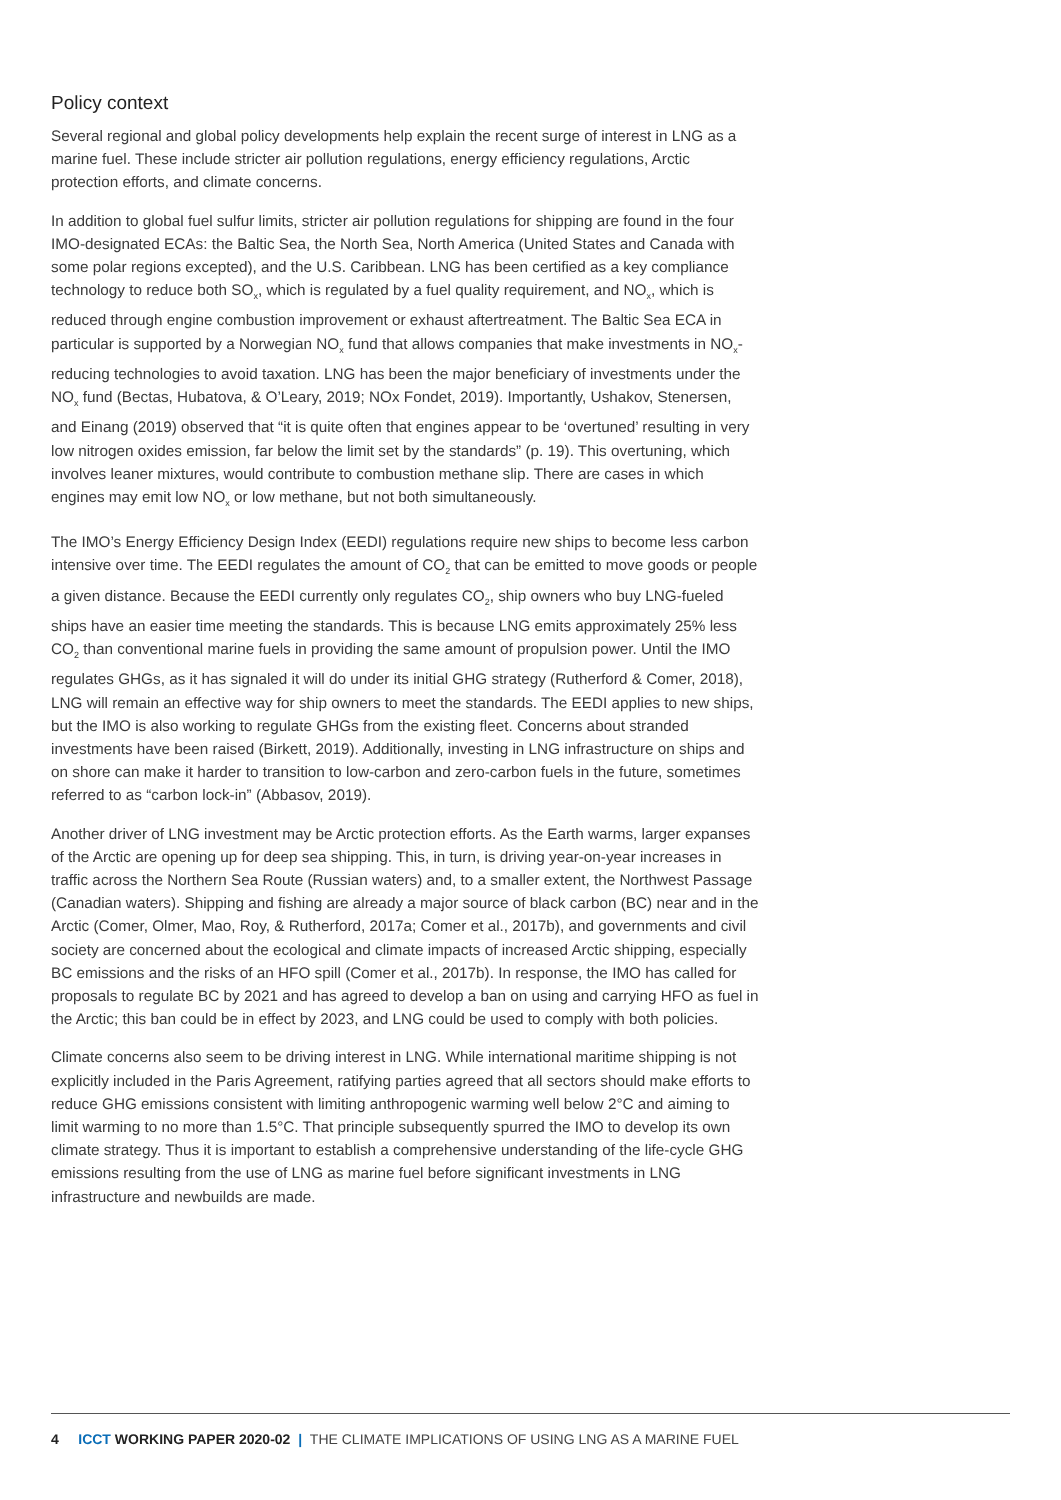Policy context
Several regional and global policy developments help explain the recent surge of interest in LNG as a marine fuel. These include stricter air pollution regulations, energy efficiency regulations, Arctic protection efforts, and climate concerns.
In addition to global fuel sulfur limits, stricter air pollution regulations for shipping are found in the four IMO-designated ECAs: the Baltic Sea, the North Sea, North America (United States and Canada with some polar regions excepted), and the U.S. Caribbean. LNG has been certified as a key compliance technology to reduce both SO<sub>x</sub>, which is regulated by a fuel quality requirement, and NO<sub>x</sub>, which is reduced through engine combustion improvement or exhaust aftertreatment. The Baltic Sea ECA in particular is supported by a Norwegian NO<sub>x</sub> fund that allows companies that make investments in NO<sub>x</sub>-reducing technologies to avoid taxation. LNG has been the major beneficiary of investments under the NO<sub>x</sub> fund (Bectas, Hubatova, & O’Leary, 2019; NOx Fondet, 2019). Importantly, Ushakov, Stenersen, and Einang (2019) observed that “it is quite often that engines appear to be ‘overtuned’ resulting in very low nitrogen oxides emission, far below the limit set by the standards” (p. 19). This overtuning, which involves leaner mixtures, would contribute to combustion methane slip. There are cases in which engines may emit low NO<sub>x</sub> or low methane, but not both simultaneously.
The IMO’s Energy Efficiency Design Index (EEDI) regulations require new ships to become less carbon intensive over time. The EEDI regulates the amount of CO<sub>2</sub> that can be emitted to move goods or people a given distance. Because the EEDI currently only regulates CO<sub>2</sub>, ship owners who buy LNG-fueled ships have an easier time meeting the standards. This is because LNG emits approximately 25% less CO<sub>2</sub> than conventional marine fuels in providing the same amount of propulsion power. Until the IMO regulates GHGs, as it has signaled it will do under its initial GHG strategy (Rutherford & Comer, 2018), LNG will remain an effective way for ship owners to meet the standards. The EEDI applies to new ships, but the IMO is also working to regulate GHGs from the existing fleet. Concerns about stranded investments have been raised (Birkett, 2019). Additionally, investing in LNG infrastructure on ships and on shore can make it harder to transition to low-carbon and zero-carbon fuels in the future, sometimes referred to as “carbon lock-in” (Abbasov, 2019).
Another driver of LNG investment may be Arctic protection efforts. As the Earth warms, larger expanses of the Arctic are opening up for deep sea shipping. This, in turn, is driving year-on-year increases in traffic across the Northern Sea Route (Russian waters) and, to a smaller extent, the Northwest Passage (Canadian waters). Shipping and fishing are already a major source of black carbon (BC) near and in the Arctic (Comer, Olmer, Mao, Roy, & Rutherford, 2017a; Comer et al., 2017b), and governments and civil society are concerned about the ecological and climate impacts of increased Arctic shipping, especially BC emissions and the risks of an HFO spill (Comer et al., 2017b). In response, the IMO has called for proposals to regulate BC by 2021 and has agreed to develop a ban on using and carrying HFO as fuel in the Arctic; this ban could be in effect by 2023, and LNG could be used to comply with both policies.
Climate concerns also seem to be driving interest in LNG. While international maritime shipping is not explicitly included in the Paris Agreement, ratifying parties agreed that all sectors should make efforts to reduce GHG emissions consistent with limiting anthropogenic warming well below 2°C and aiming to limit warming to no more than 1.5°C. That principle subsequently spurred the IMO to develop its own climate strategy. Thus it is important to establish a comprehensive understanding of the life-cycle GHG emissions resulting from the use of LNG as marine fuel before significant investments in LNG infrastructure and newbuilds are made.
4 ICCT WORKING PAPER 2020-02 | THE CLIMATE IMPLICATIONS OF USING LNG AS A MARINE FUEL